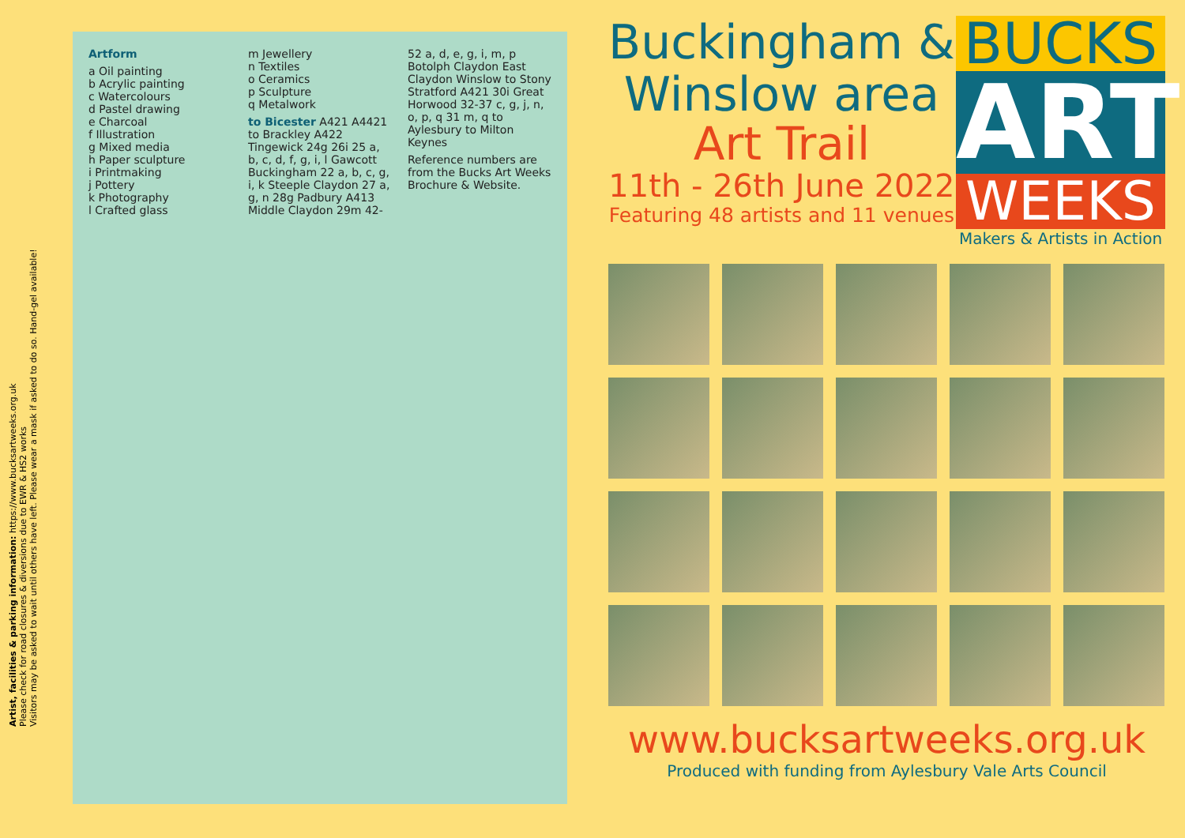Artist, facilities & parking information: https://www.bucksartweeks.org.uk
Please check for road closures & diversions due to EWR & HS2 works
Visitors may be asked to wait until others have left. Please wear a mask if asked to do so. Hand-gel available!
Artform
a Oil painting
b Acrylic painting
c Watercolours
d Pastel drawing
e Charcoal
f Illustration
g Mixed media
h Paper sculpture
i Printmaking
j Pottery
k Photography
l Crafted glass
m Jewellery
n Textiles
o Ceramics
p Sculpture
q Metalwork
to Bicester A421 A4421 to Brackley A422 Tingewick 24g 26i 25 a, b, c, d, f, g, i, l Gawcott Buckingham 22 a, b, c, g, i, k Steeple Claydon 27 a, g, n 28g Padbury A413 Middle Claydon 29m 42-52 a, d, e, g, i, m, p Botolph Claydon East Claydon Winslow to Stony Stratford A421 30i Great Horwood 32-37 c, g, j, n, o, p, q 31 m, q to Aylesbury to Milton Keynes
Reference numbers are from the Bucks Art Weeks Brochure & Website.
Buckingham &
Winslow area
Art Trail
11th - 26th June 2022
Featuring 48 artists and 11 venues
BUCKS
ART
WEEKS
Makers & Artists in Action
www.bucksartweeks.org.uk
Produced with funding from Aylesbury Vale Arts Council